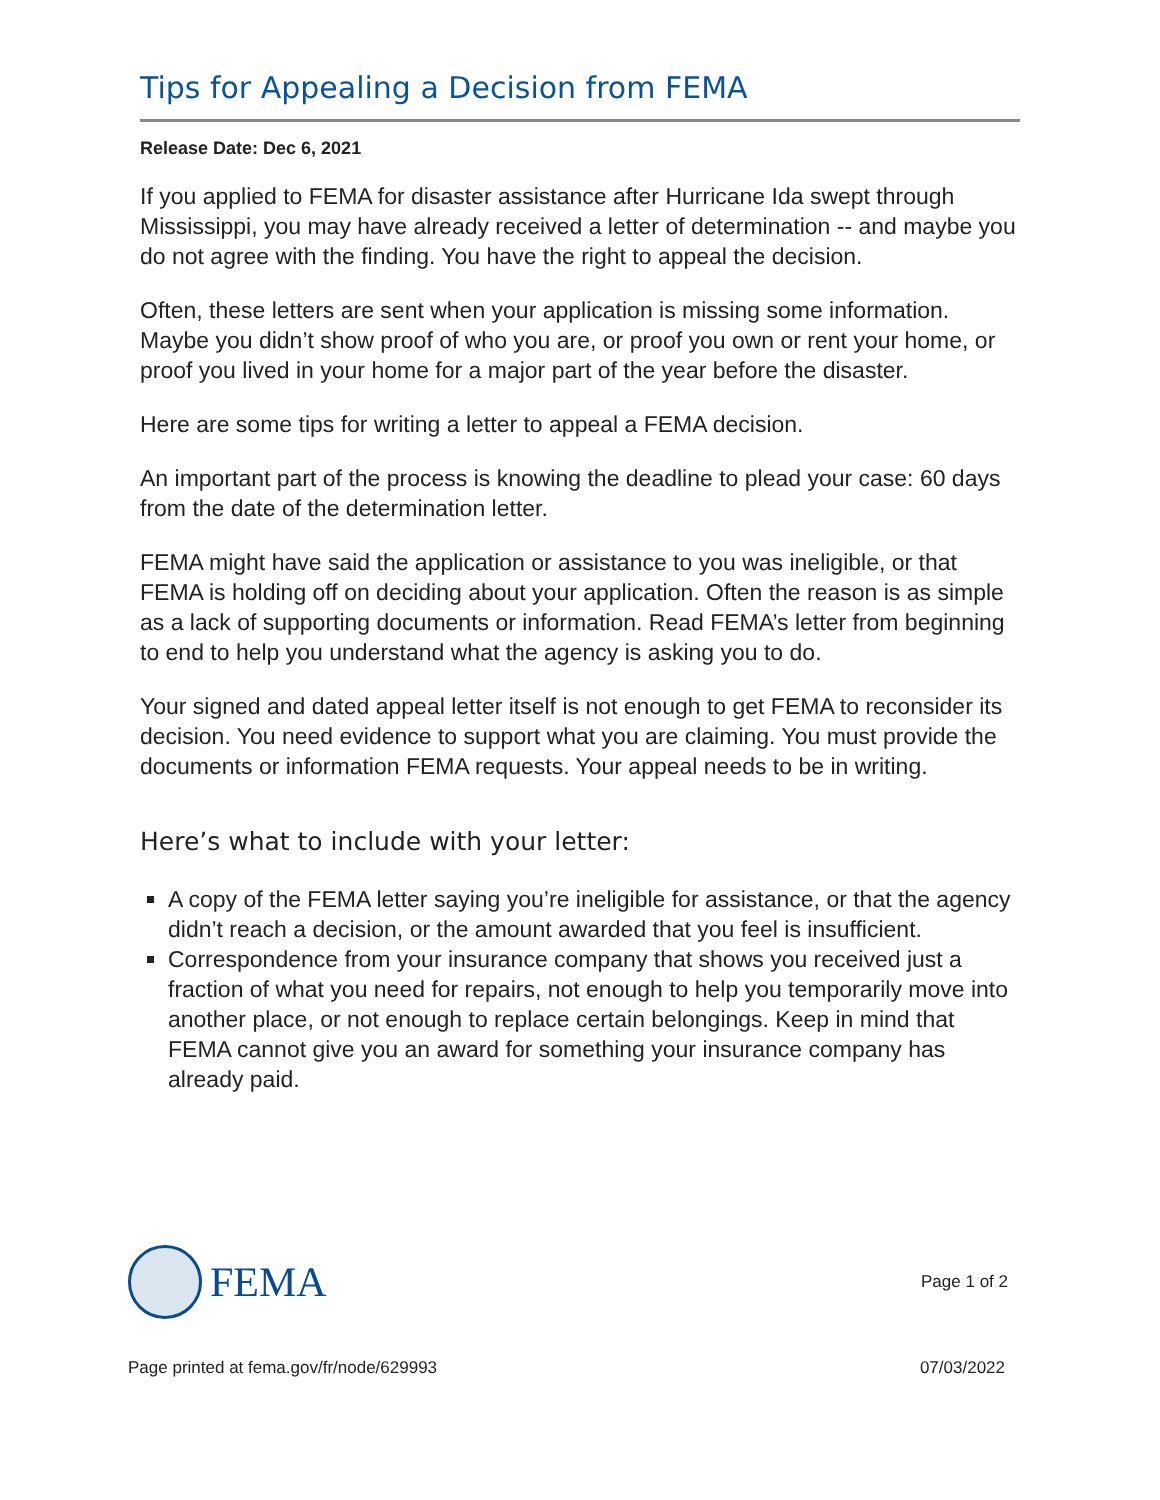Tips for Appealing a Decision from FEMA
Release Date: Dec 6, 2021
If you applied to FEMA for disaster assistance after Hurricane Ida swept through Mississippi, you may have already received a letter of determination -- and maybe you do not agree with the finding. You have the right to appeal the decision.
Often, these letters are sent when your application is missing some information. Maybe you didn’t show proof of who you are, or proof you own or rent your home, or proof you lived in your home for a major part of the year before the disaster.
Here are some tips for writing a letter to appeal a FEMA decision.
An important part of the process is knowing the deadline to plead your case: 60 days from the date of the determination letter.
FEMA might have said the application or assistance to you was ineligible, or that FEMA is holding off on deciding about your application. Often the reason is as simple as a lack of supporting documents or information. Read FEMA’s letter from beginning to end to help you understand what the agency is asking you to do.
Your signed and dated appeal letter itself is not enough to get FEMA to reconsider its decision. You need evidence to support what you are claiming. You must provide the documents or information FEMA requests. Your appeal needs to be in writing.
Here’s what to include with your letter:
A copy of the FEMA letter saying you’re ineligible for assistance, or that the agency didn’t reach a decision, or the amount awarded that you feel is insufficient.
Correspondence from your insurance company that shows you received just a fraction of what you need for repairs, not enough to help you temporarily move into another place, or not enough to replace certain belongings. Keep in mind that FEMA cannot give you an award for something your insurance company has already paid.
FEMA
Page 1 of 2
Page printed at fema.gov/fr/node/629993 07/03/2022